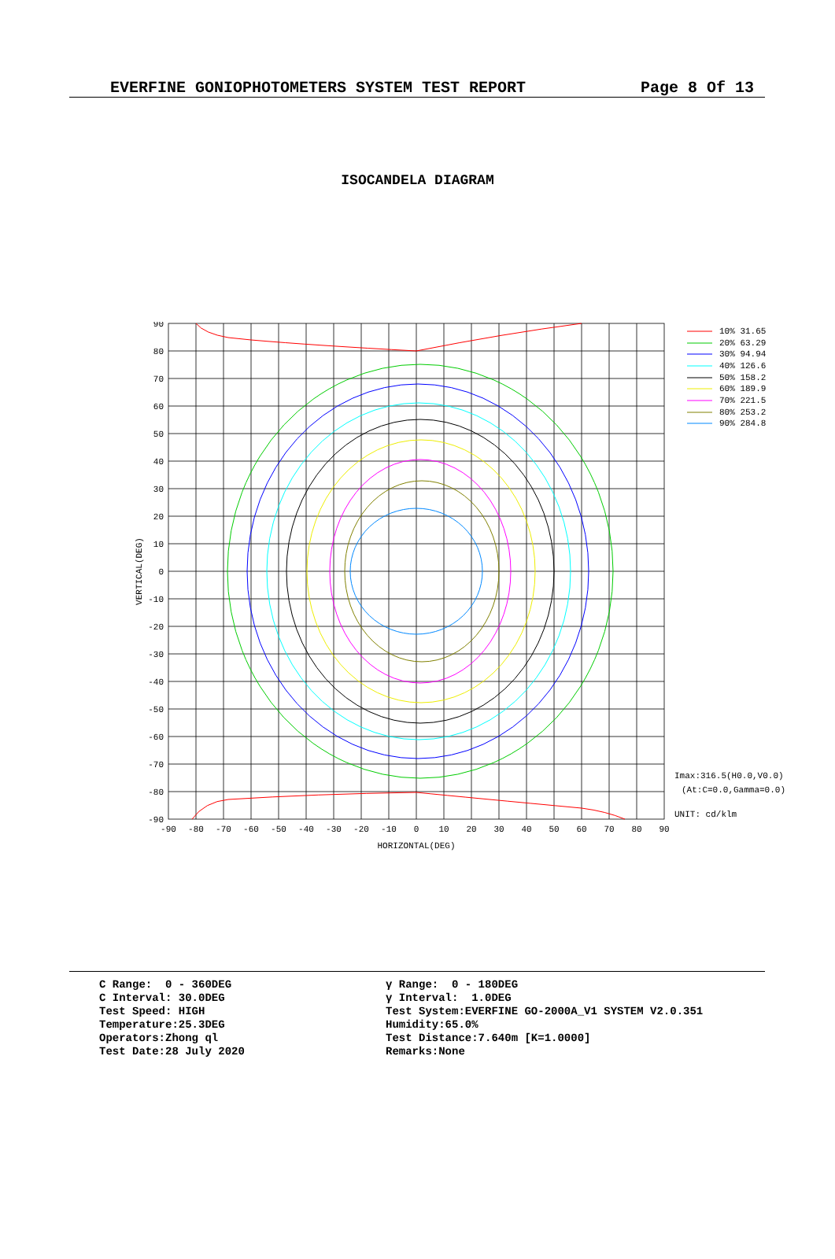EVERFINE GONIOPHOTOMETERS SYSTEM TEST REPORT Page 8 Of 13
ISOCANDELA DIAGRAM
90
80
70
60
50
40
30
20
10
0
-10
-20
-30
-40
-50
-60
-70
-80
-90
-90
-80
-70
-60
-50
-40
-30
-20
-10
0
10
20
30
40
50
60
70
80
90
HORIZONTAL(DEG)
VERTICAL(DEG)
10% 31.65
20% 63.29
30% 94.94
40% 126.6
50% 158.2
60% 189.9
70% 221.5
80% 253.2
90% 284.8
Imax:316.5(H0.0,V0.0)
(At:C=0.0,Gamma=0.0)
UNIT: cd/klm
C Range: 0 - 360DEG C Interval: 30.0DEG Test Speed: HIGH Temperature:25.3DEG Operators:Zhong ql Test Date:28 July 2020
γ Range: 0 - 180DEG γ Interval: 1.0DEG Test System:EVERFINE GO-2000A_V1 SYSTEM V2.0.351 Humidity:65.0% Test Distance:7.640m [K=1.0000] Remarks:None